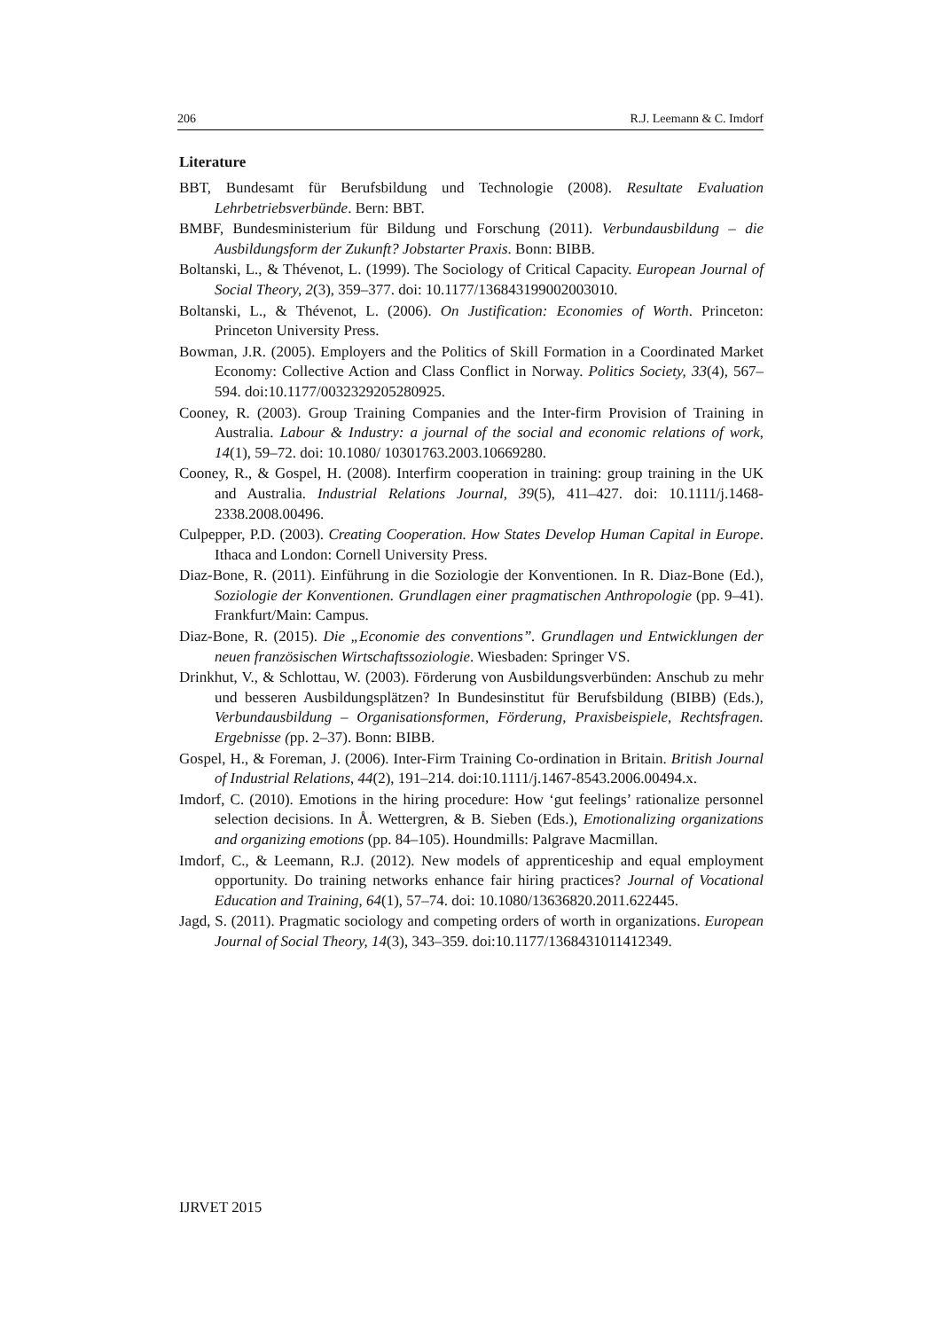206 R.J. Leemann & C. Imdorf
Literature
BBT, Bundesamt für Berufsbildung und Technologie (2008). Resultate Evaluation Lehrbetriebsverbünde. Bern: BBT.
BMBF, Bundesministerium für Bildung und Forschung (2011). Verbundausbildung – die Ausbildungsform der Zukunft? Jobstarter Praxis. Bonn: BIBB.
Boltanski, L., & Thévenot, L. (1999). The Sociology of Critical Capacity. European Journal of Social Theory, 2(3), 359–377. doi: 10.1177/136843199002003010.
Boltanski, L., & Thévenot, L. (2006). On Justification: Economies of Worth. Princeton: Princeton University Press.
Bowman, J.R. (2005). Employers and the Politics of Skill Formation in a Coordinated Market Economy: Collective Action and Class Conflict in Norway. Politics Society, 33(4), 567–594. doi:10.1177/0032329205280925.
Cooney, R. (2003). Group Training Companies and the Inter-firm Provision of Training in Australia. Labour & Industry: a journal of the social and economic relations of work, 14(1), 59–72. doi: 10.1080/ 10301763.2003.10669280.
Cooney, R., & Gospel, H. (2008). Interfirm cooperation in training: group training in the UK and Australia. Industrial Relations Journal, 39(5), 411–427. doi: 10.1111/j.1468-2338.2008.00496.
Culpepper, P.D. (2003). Creating Cooperation. How States Develop Human Capital in Europe. Ithaca and London: Cornell University Press.
Diaz-Bone, R. (2011). Einführung in die Soziologie der Konventionen. In R. Diaz-Bone (Ed.), Soziologie der Konventionen. Grundlagen einer pragmatischen Anthropologie (pp. 9–41). Frankfurt/Main: Campus.
Diaz-Bone, R. (2015). Die „Economie des conventions”. Grundlagen und Entwicklungen der neuen französischen Wirtschaftssoziologie. Wiesbaden: Springer VS.
Drinkhut, V., & Schlottau, W. (2003). Förderung von Ausbildungsverbünden: Anschub zu mehr und besseren Ausbildungsplätzen? In Bundesinstitut für Berufsbildung (BIBB) (Eds.), Verbundausbildung – Organisationsformen, Förderung, Praxisbeispiele, Rechtsfragen. Ergebnisse (pp. 2–37). Bonn: BIBB.
Gospel, H., & Foreman, J. (2006). Inter-Firm Training Co-ordination in Britain. British Journal of Industrial Relations, 44(2), 191–214. doi:10.1111/j.1467-8543.2006.00494.x.
Imdorf, C. (2010). Emotions in the hiring procedure: How ‘gut feelings’ rationalize personnel selection decisions. In Å. Wettergren, & B. Sieben (Eds.), Emotionalizing organizations and organizing emotions (pp. 84–105). Houndmills: Palgrave Macmillan.
Imdorf, C., & Leemann, R.J. (2012). New models of apprenticeship and equal employment opportunity. Do training networks enhance fair hiring practices? Journal of Vocational Education and Training, 64(1), 57–74. doi: 10.1080/13636820.2011.622445.
Jagd, S. (2011). Pragmatic sociology and competing orders of worth in organizations. European Journal of Social Theory, 14(3), 343–359. doi:10.1177/1368431011412349.
IJRVET 2015